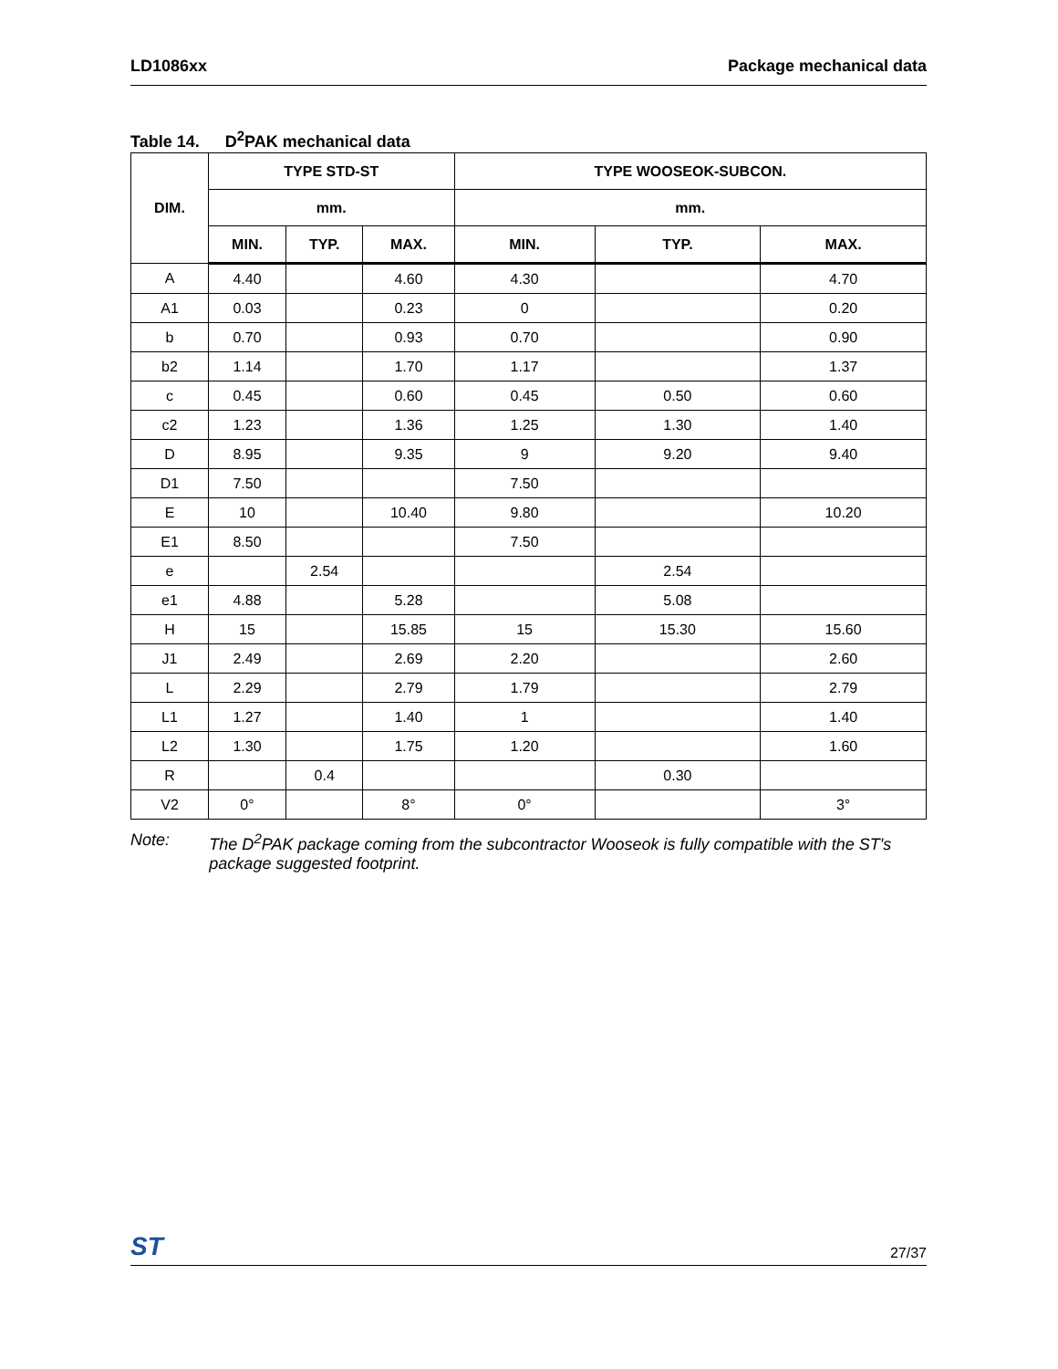LD1086xx Package mechanical data
Table 14. D<sup>2</sup>PAK mechanical data
| DIM. | TYPE STD-ST | | | TYPE WOOSEOK-SUBCON. | | |
| --- | --- | --- | --- | --- | --- | --- |
| | mm. | | | mm. | | |
| | MIN. | TYP. | MAX. | MIN. | TYP. | MAX. |
| A | 4.40 | | 4.60 | 4.30 | | 4.70 |
| A1 | 0.03 | | 0.23 | 0 | | 0.20 |
| b | 0.70 | | 0.93 | 0.70 | | 0.90 |
| b2 | 1.14 | | 1.70 | 1.17 | | 1.37 |
| c | 0.45 | | 0.60 | 0.45 | 0.50 | 0.60 |
| c2 | 1.23 | | 1.36 | 1.25 | 1.30 | 1.40 |
| D | 8.95 | | 9.35 | 9 | 9.20 | 9.40 |
| D1 | 7.50 | | | 7.50 | | |
| E | 10 | | 10.40 | 9.80 | | 10.20 |
| E1 | 8.50 | | | 7.50 | | |
| e | | 2.54 | | | 2.54 | |
| e1 | 4.88 | | 5.28 | | 5.08 | |
| H | 15 | | 15.85 | 15 | 15.30 | 15.60 |
| J1 | 2.49 | | 2.69 | 2.20 | | 2.60 |
| L | 2.29 | | 2.79 | 1.79 | | 2.79 |
| L1 | 1.27 | | 1.40 | 1 | | 1.40 |
| L2 | 1.30 | | 1.75 | 1.20 | | 1.60 |
| R | | 0.4 | | | 0.30 | |
| V2 | 0° | | 8° | 0° | | 3° |
Note: The D<sup>2</sup>PAK package coming from the subcontractor Wooseok is fully compatible with the ST's package suggested footprint.
ST
27/37